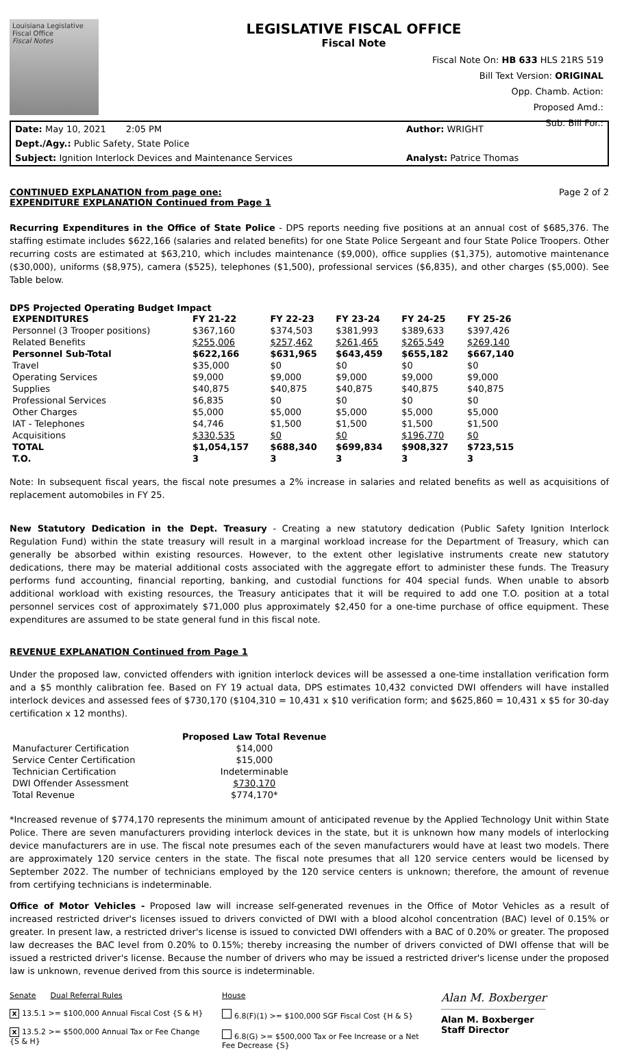Louisiana Legislative Fiscal Office
Fiscal Notes
LEGISLATIVE FISCAL OFFICE
Fiscal Note
Fiscal Note On: HB 633 HLS 21RS 519
Bill Text Version: ORIGINAL
Opp. Chamb. Action:
Proposed Amd.:
Sub. Bill For.:
Date: May 10, 2021 2:05 PM
Author: WRIGHT
Dept./Agy.: Public Safety, State Police
Subject: Ignition Interlock Devices and Maintenance Services
Analyst: Patrice Thomas
CONTINUED EXPLANATION from page one:
Page 2 of 2
EXPENDITURE EXPLANATION Continued from Page 1
Recurring Expenditures in the Office of State Police - DPS reports needing five positions at an annual cost of $685,376. The staffing estimate includes $622,166 (salaries and related benefits) for one State Police Sergeant and four State Police Troopers. Other recurring costs are estimated at $63,210, which includes maintenance ($9,000), office supplies ($1,375), automotive maintenance ($30,000), uniforms ($8,975), camera ($525), telephones ($1,500), professional services ($6,835), and other charges ($5,000). See Table below.
DPS Projected Operating Budget Impact
| EXPENDITURES | FY 21-22 | FY 22-23 | FY 23-24 | FY 24-25 | FY 25-26 |
| --- | --- | --- | --- | --- | --- |
| Personnel (3 Trooper positions) | $367,160 | $374,503 | $381,993 | $389,633 | $397,426 |
| Related Benefits | $255,006 | $257,462 | $261,465 | $265,549 | $269,140 |
| Personnel Sub-Total | $622,166 | $631,965 | $643,459 | $655,182 | $667,140 |
| Travel | $35,000 | $0 | $0 | $0 | $0 |
| Operating Services | $9,000 | $9,000 | $9,000 | $9,000 | $9,000 |
| Supplies | $40,875 | $40,875 | $40,875 | $40,875 | $40,875 |
| Professional Services | $6,835 | $0 | $0 | $0 | $0 |
| Other Charges | $5,000 | $5,000 | $5,000 | $5,000 | $5,000 |
| IAT - Telephones | $4,746 | $1,500 | $1,500 | $1,500 | $1,500 |
| Acquisitions | $330,535 | $0 | $0 | $196,770 | $0 |
| TOTAL | $1,054,157 | $688,340 | $699,834 | $908,327 | $723,515 |
| T.O. | 3 | 3 | 3 | 3 | 3 |
Note: In subsequent fiscal years, the fiscal note presumes a 2% increase in salaries and related benefits as well as acquisitions of replacement automobiles in FY 25.
New Statutory Dedication in the Dept. Treasury - Creating a new statutory dedication (Public Safety Ignition Interlock Regulation Fund) within the state treasury will result in a marginal workload increase for the Department of Treasury, which can generally be absorbed within existing resources. However, to the extent other legislative instruments create new statutory dedications, there may be material additional costs associated with the aggregate effort to administer these funds. The Treasury performs fund accounting, financial reporting, banking, and custodial functions for 404 special funds. When unable to absorb additional workload with existing resources, the Treasury anticipates that it will be required to add one T.O. position at a total personnel services cost of approximately $71,000 plus approximately $2,450 for a one-time purchase of office equipment. These expenditures are assumed to be state general fund in this fiscal note.
REVENUE EXPLANATION Continued from Page 1
Under the proposed law, convicted offenders with ignition interlock devices will be assessed a one-time installation verification form and a $5 monthly calibration fee. Based on FY 19 actual data, DPS estimates 10,432 convicted DWI offenders will have installed interlock devices and assessed fees of $730,170 ($104,310 = 10,431 x $10 verification form; and $625,860 = 10,431 x $5 for 30-day certification x 12 months).
| | Proposed Law Total Revenue |
| --- | --- |
| Manufacturer Certification | $14,000 |
| Service Center Certification | $15,000 |
| Technician Certification | Indeterminable |
| DWI Offender Assessment | $730,170 |
| Total Revenue | $774,170* |
*Increased revenue of $774,170 represents the minimum amount of anticipated revenue by the Applied Technology Unit within State Police. There are seven manufacturers providing interlock devices in the state, but it is unknown how many models of interlocking device manufacturers are in use. The fiscal note presumes each of the seven manufacturers would have at least two models. There are approximately 120 service centers in the state. The fiscal note presumes that all 120 service centers would be licensed by September 2022. The number of technicians employed by the 120 service centers is unknown; therefore, the amount of revenue from certifying technicians is indeterminable.
Office of Motor Vehicles - Proposed law will increase self-generated revenues in the Office of Motor Vehicles as a result of increased restricted driver's licenses issued to drivers convicted of DWI with a blood alcohol concentration (BAC) level of 0.15% or greater. In present law, a restricted driver's license is issued to convicted DWI offenders with a BAC of 0.20% or greater. The proposed law decreases the BAC level from 0.20% to 0.15%; thereby increasing the number of drivers convicted of DWI offense that will be issued a restricted driver's license. Because the number of drivers who may be issued a restricted driver's license under the proposed law is unknown, revenue derived from this source is indeterminable.
Senate Dual Referral Rules
x 13.5.1 >= $100,000 Annual Fiscal Cost {S & H}
x 13.5.2 >= $500,000 Annual Tax or Fee Change {S & H}
House
6.8(F)(1) >= $100,000 SGF Fiscal Cost {H & S}
6.8(G) >= $500,000 Tax or Fee Increase or a Net Fee Decrease {S}
Alan M. Boxberger
Alan M. Boxberger
Staff Director